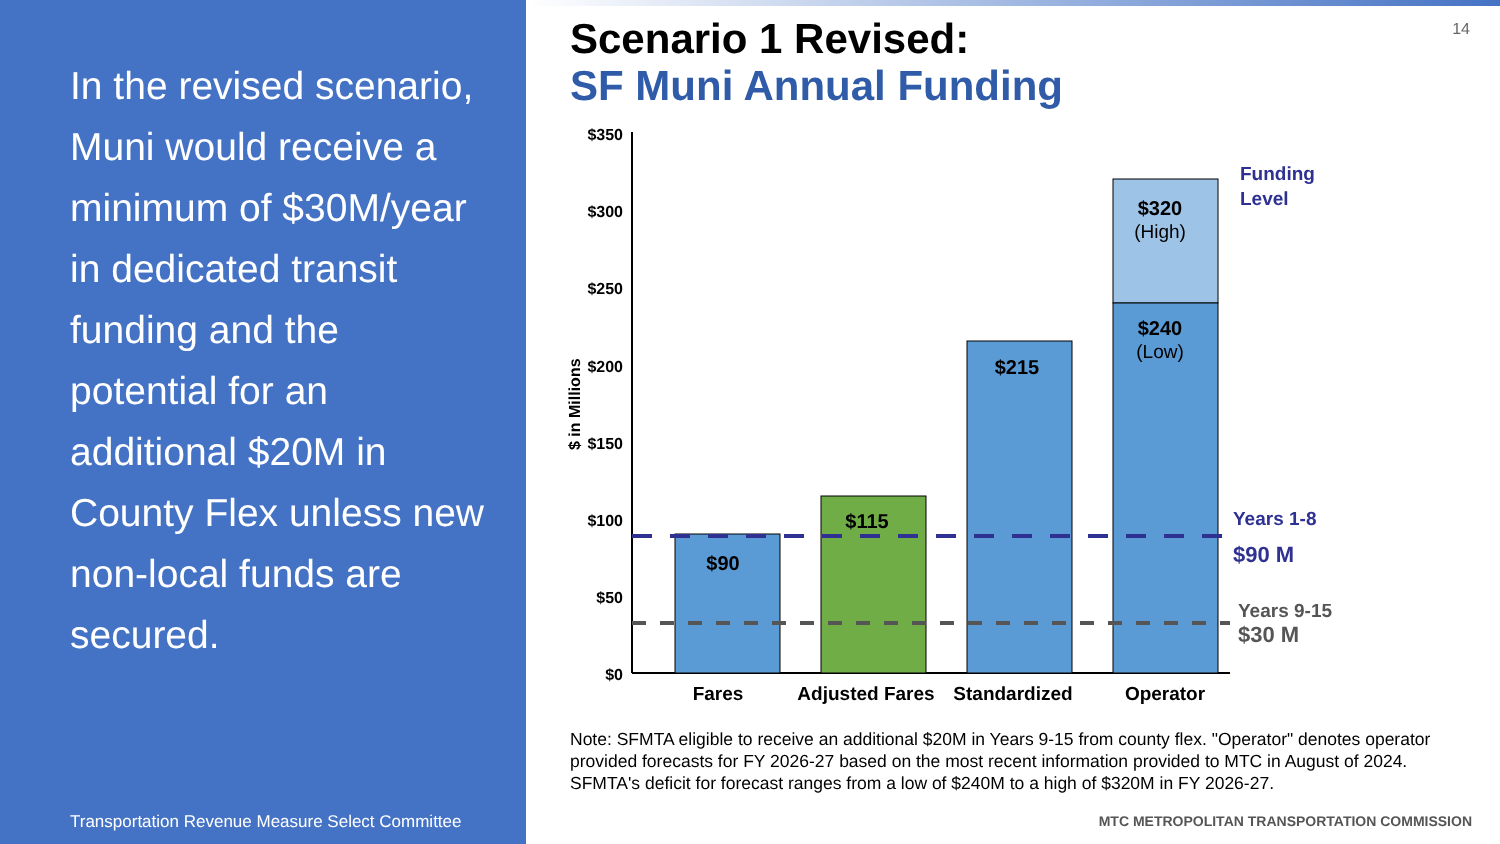In the revised scenario, Muni would receive a minimum of $30M/year in dedicated transit funding and the potential for an additional $20M in County Flex unless new non-local funds are secured.
Transportation Revenue Measure Select Committee
14
Scenario 1 Revised:
SF Muni Annual Funding
$350
$300
$250
$200
$150
$100
$50
$0
$ in Millions
$90
$115
$215
$320
$240
(High)
(Low)
Fares
Adjusted Fares
Standardized
Operator
Funding
Level
Years 1-8
$90 M
Years 9-15
$30 M
Note: SFMTA eligible to receive an additional $20M in Years 9-15 from county flex. "Operator" denotes operator provided forecasts for FY 2026-27 based on the most recent information provided to MTC in August of 2024. SFMTA's deficit for forecast ranges from a low of $240M to a high of $320M in FY 2026-27.
MTC METROPOLITAN TRANSPORTATION COMMISSION